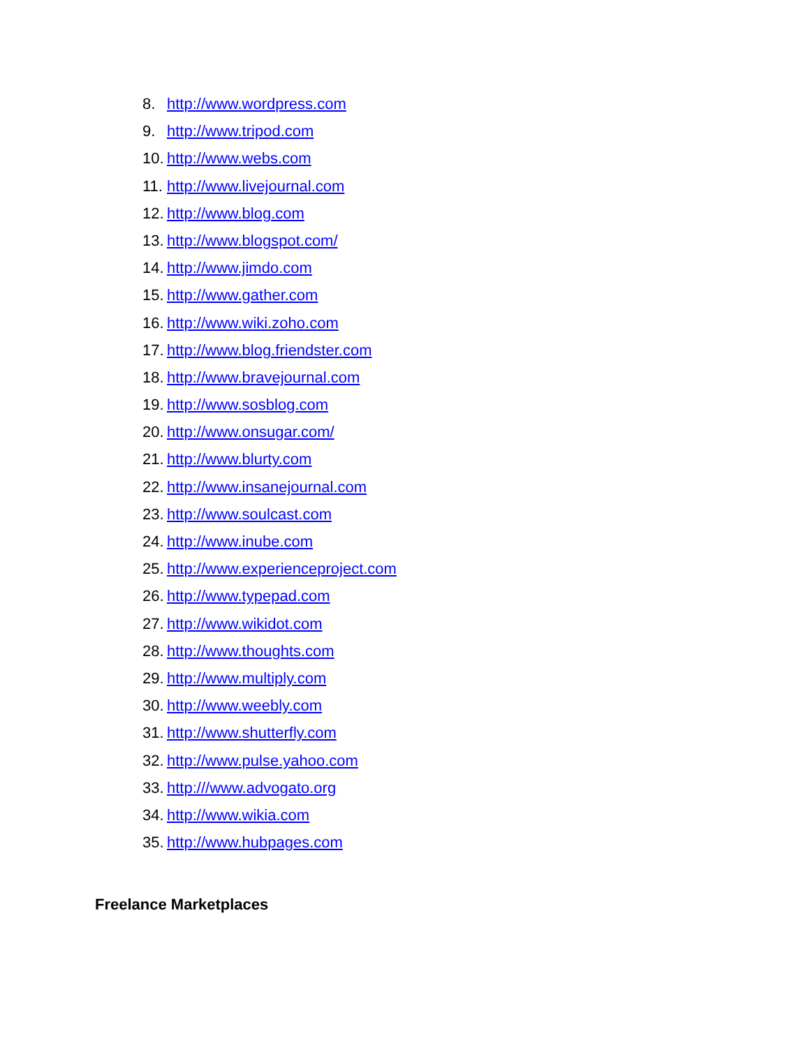8. http://www.wordpress.com
9. http://www.tripod.com
10. http://www.webs.com
11. http://www.livejournal.com
12. http://www.blog.com
13. http://www.blogspot.com/
14. http://www.jimdo.com
15. http://www.gather.com
16. http://www.wiki.zoho.com
17. http://www.blog.friendster.com
18. http://www.bravejournal.com
19. http://www.sosblog.com
20. http://www.onsugar.com/
21. http://www.blurty.com
22. http://www.insanejournal.com
23. http://www.soulcast.com
24. http://www.inube.com
25. http://www.experienceproject.com
26. http://www.typepad.com
27. http://www.wikidot.com
28. http://www.thoughts.com
29. http://www.multiply.com
30. http://www.weebly.com
31. http://www.shutterfly.com
32. http://www.pulse.yahoo.com
33. http:///www.advogato.org
34. http://www.wikia.com
35. http://www.hubpages.com
Freelance Marketplaces